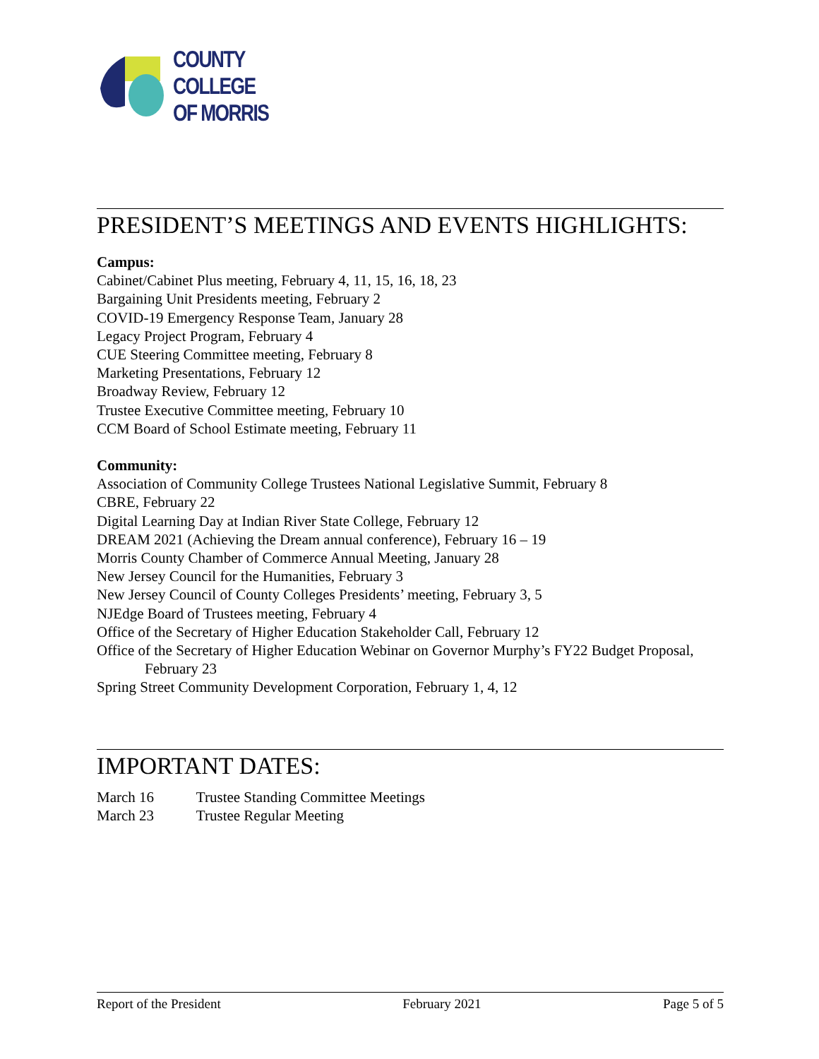COUNTY
COLLEGE
OF MORRIS
PRESIDENT’S MEETINGS AND EVENTS HIGHLIGHTS:
Campus:
Cabinet/Cabinet Plus meeting, February 4, 11, 15, 16, 18, 23
Bargaining Unit Presidents meeting, February 2
COVID-19 Emergency Response Team, January 28
Legacy Project Program, February 4
CUE Steering Committee meeting, February 8
Marketing Presentations, February 12
Broadway Review, February 12
Trustee Executive Committee meeting, February 10
CCM Board of School Estimate meeting, February 11
Community:
Association of Community College Trustees National Legislative Summit, February 8
CBRE, February 22
Digital Learning Day at Indian River State College, February 12
DREAM 2021 (Achieving the Dream annual conference), February 16 – 19
Morris County Chamber of Commerce Annual Meeting, January 28
New Jersey Council for the Humanities, February 3
New Jersey Council of County Colleges Presidents’ meeting, February 3, 5
NJEdge Board of Trustees meeting, February 4
Office of the Secretary of Higher Education Stakeholder Call, February 12
Office of the Secretary of Higher Education Webinar on Governor Murphy’s FY22 Budget Proposal, February 23
Spring Street Community Development Corporation, February 1, 4, 12
IMPORTANT DATES:
March 16 Trustee Standing Committee Meetings
March 23 Trustee Regular Meeting
Report of the President February 2021 Page 5 of 5